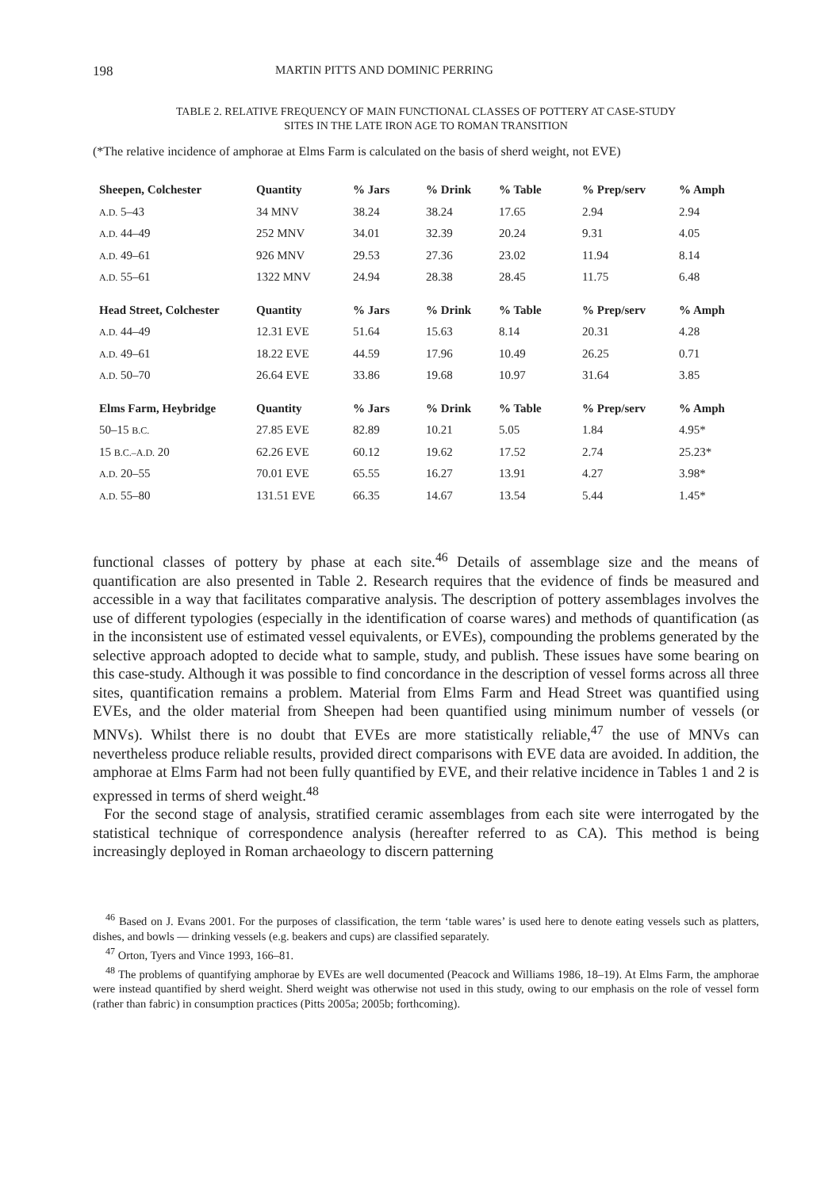198 MARTIN PITTS AND DOMINIC PERRING
TABLE 2. RELATIVE FREQUENCY OF MAIN FUNCTIONAL CLASSES OF POTTERY AT CASE-STUDY
SITES IN THE LATE IRON AGE TO ROMAN TRANSITION
(*The relative incidence of amphorae at Elms Farm is calculated on the basis of sherd weight, not EVE)
| Sheepen, Colchester | Quantity | % Jars | % Drink | % Table | % Prep/serv | % Amph |
| --- | --- | --- | --- | --- | --- | --- |
| A.D. 5–43 | 34 MNV | 38.24 | 38.24 | 17.65 | 2.94 | 2.94 |
| A.D. 44–49 | 252 MNV | 34.01 | 32.39 | 20.24 | 9.31 | 4.05 |
| A.D. 49–61 | 926 MNV | 29.53 | 27.36 | 23.02 | 11.94 | 8.14 |
| A.D. 55–61 | 1322 MNV | 24.94 | 28.38 | 28.45 | 11.75 | 6.48 |
| Head Street, Colchester | Quantity | % Jars | % Drink | % Table | % Prep/serv | % Amph |
| A.D. 44–49 | 12.31 EVE | 51.64 | 15.63 | 8.14 | 20.31 | 4.28 |
| A.D. 49–61 | 18.22 EVE | 44.59 | 17.96 | 10.49 | 26.25 | 0.71 |
| A.D. 50–70 | 26.64 EVE | 33.86 | 19.68 | 10.97 | 31.64 | 3.85 |
| Elms Farm, Heybridge | Quantity | % Jars | % Drink | % Table | % Prep/serv | % Amph |
| 50–15 B.C. | 27.85 EVE | 82.89 | 10.21 | 5.05 | 1.84 | 4.95* |
| 15 B.C.–A.D. 20 | 62.26 EVE | 60.12 | 19.62 | 17.52 | 2.74 | 25.23* |
| A.D. 20–55 | 70.01 EVE | 65.55 | 16.27 | 13.91 | 4.27 | 3.98* |
| A.D. 55–80 | 131.51 EVE | 66.35 | 14.67 | 13.54 | 5.44 | 1.45* |
functional classes of pottery by phase at each site.<sup>46</sup> Details of assemblage size and the means of quantification are also presented in Table 2. Research requires that the evidence of finds be measured and accessible in a way that facilitates comparative analysis. The description of pottery assemblages involves the use of different typologies (especially in the identification of coarse wares) and methods of quantification (as in the inconsistent use of estimated vessel equivalents, or EVEs), compounding the problems generated by the selective approach adopted to decide what to sample, study, and publish. These issues have some bearing on this case-study. Although it was possible to find concordance in the description of vessel forms across all three sites, quantification remains a problem. Material from Elms Farm and Head Street was quantified using EVEs, and the older material from Sheepen had been quantified using minimum number of vessels (or MNVs). Whilst there is no doubt that EVEs are more statistically reliable,<sup>47</sup> the use of MNVs can nevertheless produce reliable results, provided direct comparisons with EVE data are avoided. In addition, the amphorae at Elms Farm had not been fully quantified by EVE, and their relative incidence in Tables 1 and 2 is expressed in terms of sherd weight.<sup>48</sup>
For the second stage of analysis, stratified ceramic assemblages from each site were interrogated by the statistical technique of correspondence analysis (hereafter referred to as CA). This method is being increasingly deployed in Roman archaeology to discern patterning
<sup>46</sup> Based on J. Evans 2001. For the purposes of classification, the term ‘table wares’ is used here to denote eating vessels such as platters, dishes, and bowls — drinking vessels (e.g. beakers and cups) are classified separately.
<sup>47</sup> Orton, Tyers and Vince 1993, 166–81.
<sup>48</sup> The problems of quantifying amphorae by EVEs are well documented (Peacock and Williams 1986, 18–19). At Elms Farm, the amphorae were instead quantified by sherd weight. Sherd weight was otherwise not used in this study, owing to our emphasis on the role of vessel form (rather than fabric) in consumption practices (Pitts 2005a; 2005b; forthcoming).